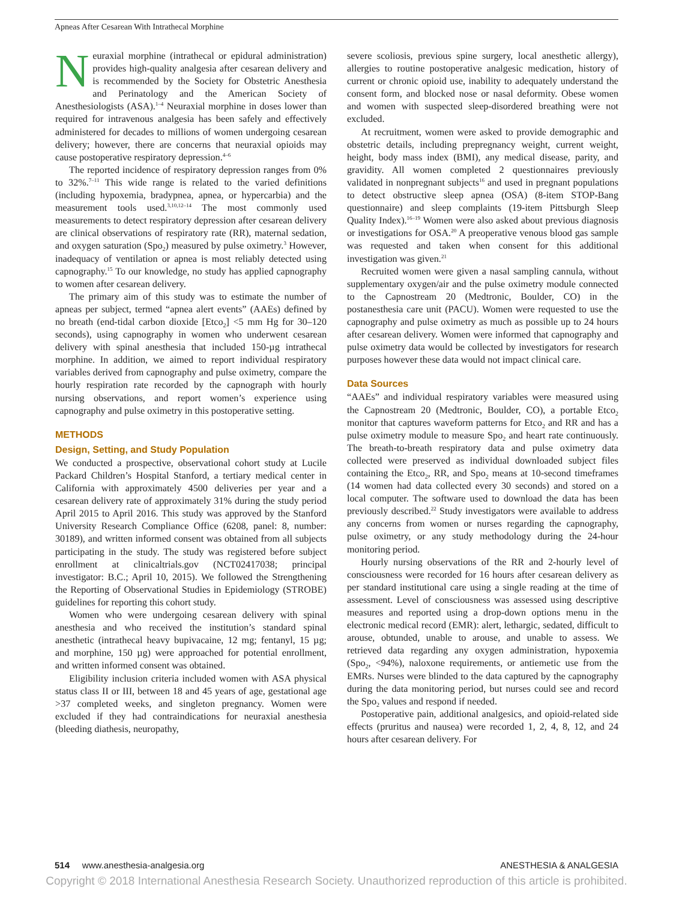Apneas After Cesarean With Intrathecal Morphine
Neuraxial morphine (intrathecal or epidural administration) provides high-quality analgesia after cesarean delivery and is recommended by the Society for Obstetric Anesthesia and Perinatology and the American Society of Anesthesiologists (ASA).<sup>1–4</sup> Neuraxial morphine in doses lower than required for intravenous analgesia has been safely and effectively administered for decades to millions of women undergoing cesarean delivery; however, there are concerns that neuraxial opioids may cause postoperative respiratory depression.<sup>4–6</sup>
The reported incidence of respiratory depression ranges from 0% to 32%.<sup>7–11</sup> This wide range is related to the varied definitions (including hypoxemia, bradypnea, apnea, or hypercarbia) and the measurement tools used.<sup>3,10,12–14</sup> The most commonly used measurements to detect respiratory depression after cesarean delivery are clinical observations of respiratory rate (RR), maternal sedation, and oxygen saturation (Spo<sub>2</sub>) measured by pulse oximetry.<sup>3</sup> However, inadequacy of ventilation or apnea is most reliably detected using capnography.<sup>15</sup> To our knowledge, no study has applied capnography to women after cesarean delivery.
The primary aim of this study was to estimate the number of apneas per subject, termed “apnea alert events” (AAEs) defined by no breath (end-tidal carbon dioxide [Etco<sub>2</sub>] <5 mm Hg for 30–120 seconds), using capnography in women who underwent cesarean delivery with spinal anesthesia that included 150-µg intrathecal morphine. In addition, we aimed to report individual respiratory variables derived from capnography and pulse oximetry, compare the hourly respiration rate recorded by the capnograph with hourly nursing observations, and report women’s experience using capnography and pulse oximetry in this postoperative setting.
METHODS
Design, Setting, and Study Population
We conducted a prospective, observational cohort study at Lucile Packard Children’s Hospital Stanford, a tertiary medical center in California with approximately 4500 deliveries per year and a cesarean delivery rate of approximately 31% during the study period April 2015 to April 2016. This study was approved by the Stanford University Research Compliance Office (6208, panel: 8, number: 30189), and written informed consent was obtained from all subjects participating in the study. The study was registered before subject enrollment at clinicaltrials.gov (NCT02417038; principal investigator: B.C.; April 10, 2015). We followed the Strengthening the Reporting of Observational Studies in Epidemiology (STROBE) guidelines for reporting this cohort study.
Women who were undergoing cesarean delivery with spinal anesthesia and who received the institution’s standard spinal anesthetic (intrathecal heavy bupivacaine, 12 mg; fentanyl, 15 µg; and morphine, 150 µg) were approached for potential enrollment, and written informed consent was obtained.
Eligibility inclusion criteria included women with ASA physical status class II or III, between 18 and 45 years of age, gestational age >37 completed weeks, and singleton pregnancy. Women were excluded if they had contraindications for neuraxial anesthesia (bleeding diathesis, neuropathy,
severe scoliosis, previous spine surgery, local anesthetic allergy), allergies to routine postoperative analgesic medication, history of current or chronic opioid use, inability to adequately understand the consent form, and blocked nose or nasal deformity. Obese women and women with suspected sleep-disordered breathing were not excluded.
At recruitment, women were asked to provide demographic and obstetric details, including prepregnancy weight, current weight, height, body mass index (BMI), any medical disease, parity, and gravidity. All women completed 2 questionnaires previously validated in nonpregnant subjects<sup>16</sup> and used in pregnant populations to detect obstructive sleep apnea (OSA) (8-item STOP-Bang questionnaire) and sleep complaints (19-item Pittsburgh Sleep Quality Index).<sup>16–19</sup> Women were also asked about previous diagnosis or investigations for OSA.<sup>20</sup> A preoperative venous blood gas sample was requested and taken when consent for this additional investigation was given.<sup>21</sup>
Recruited women were given a nasal sampling cannula, without supplementary oxygen/air and the pulse oximetry module connected to the Capnostream 20 (Medtronic, Boulder, CO) in the postanesthesia care unit (PACU). Women were requested to use the capnography and pulse oximetry as much as possible up to 24 hours after cesarean delivery. Women were informed that capnography and pulse oximetry data would be collected by investigators for research purposes however these data would not impact clinical care.
Data Sources
“AAEs” and individual respiratory variables were measured using the Capnostream 20 (Medtronic, Boulder, CO), a portable Etco<sub>2</sub> monitor that captures waveform patterns for Etco<sub>2</sub> and RR and has a pulse oximetry module to measure Spo<sub>2</sub> and heart rate continuously. The breath-to-breath respiratory data and pulse oximetry data collected were preserved as individual downloaded subject files containing the Etco<sub>2</sub>, RR, and Spo<sub>2</sub> means at 10-second timeframes (14 women had data collected every 30 seconds) and stored on a local computer. The software used to download the data has been previously described.<sup>22</sup> Study investigators were available to address any concerns from women or nurses regarding the capnography, pulse oximetry, or any study methodology during the 24-hour monitoring period.
Hourly nursing observations of the RR and 2-hourly level of consciousness were recorded for 16 hours after cesarean delivery as per standard institutional care using a single reading at the time of assessment. Level of consciousness was assessed using descriptive measures and reported using a drop-down options menu in the electronic medical record (EMR): alert, lethargic, sedated, difficult to arouse, obtunded, unable to arouse, and unable to assess. We retrieved data regarding any oxygen administration, hypoxemia (Spo<sub>2</sub>, <94%), naloxone requirements, or antiemetic use from the EMRs. Nurses were blinded to the data captured by the capnography during the data monitoring period, but nurses could see and record the Spo<sub>2</sub> values and respond if needed.
Postoperative pain, additional analgesics, and opioid-related side effects (pruritus and nausea) were recorded 1, 2, 4, 8, 12, and 24 hours after cesarean delivery. For
514 www.anesthesia-analgesia.org ANESTHESIA & ANALGESIA
Copyright © 2018 International Anesthesia Research Society. Unauthorized reproduction of this article is prohibited.